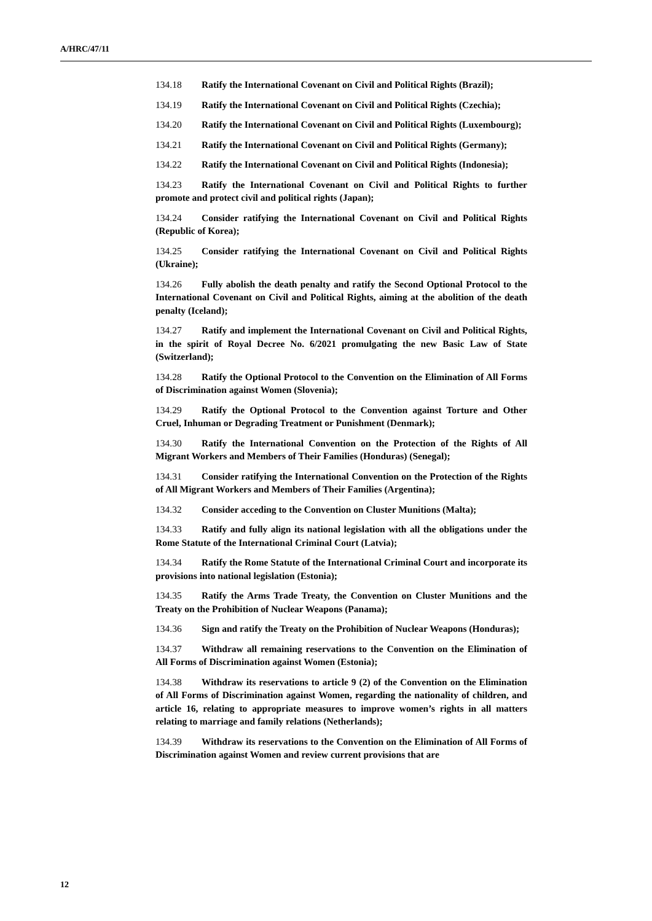A/HRC/47/11
134.18 Ratify the International Covenant on Civil and Political Rights (Brazil);
134.19 Ratify the International Covenant on Civil and Political Rights (Czechia);
134.20 Ratify the International Covenant on Civil and Political Rights (Luxembourg);
134.21 Ratify the International Covenant on Civil and Political Rights (Germany);
134.22 Ratify the International Covenant on Civil and Political Rights (Indonesia);
134.23 Ratify the International Covenant on Civil and Political Rights to further promote and protect civil and political rights (Japan);
134.24 Consider ratifying the International Covenant on Civil and Political Rights (Republic of Korea);
134.25 Consider ratifying the International Covenant on Civil and Political Rights (Ukraine);
134.26 Fully abolish the death penalty and ratify the Second Optional Protocol to the International Covenant on Civil and Political Rights, aiming at the abolition of the death penalty (Iceland);
134.27 Ratify and implement the International Covenant on Civil and Political Rights, in the spirit of Royal Decree No. 6/2021 promulgating the new Basic Law of State (Switzerland);
134.28 Ratify the Optional Protocol to the Convention on the Elimination of All Forms of Discrimination against Women (Slovenia);
134.29 Ratify the Optional Protocol to the Convention against Torture and Other Cruel, Inhuman or Degrading Treatment or Punishment (Denmark);
134.30 Ratify the International Convention on the Protection of the Rights of All Migrant Workers and Members of Their Families (Honduras) (Senegal);
134.31 Consider ratifying the International Convention on the Protection of the Rights of All Migrant Workers and Members of Their Families (Argentina);
134.32 Consider acceding to the Convention on Cluster Munitions (Malta);
134.33 Ratify and fully align its national legislation with all the obligations under the Rome Statute of the International Criminal Court (Latvia);
134.34 Ratify the Rome Statute of the International Criminal Court and incorporate its provisions into national legislation (Estonia);
134.35 Ratify the Arms Trade Treaty, the Convention on Cluster Munitions and the Treaty on the Prohibition of Nuclear Weapons (Panama);
134.36 Sign and ratify the Treaty on the Prohibition of Nuclear Weapons (Honduras);
134.37 Withdraw all remaining reservations to the Convention on the Elimination of All Forms of Discrimination against Women (Estonia);
134.38 Withdraw its reservations to article 9 (2) of the Convention on the Elimination of All Forms of Discrimination against Women, regarding the nationality of children, and article 16, relating to appropriate measures to improve women’s rights in all matters relating to marriage and family relations (Netherlands);
134.39 Withdraw its reservations to the Convention on the Elimination of All Forms of Discrimination against Women and review current provisions that are
12